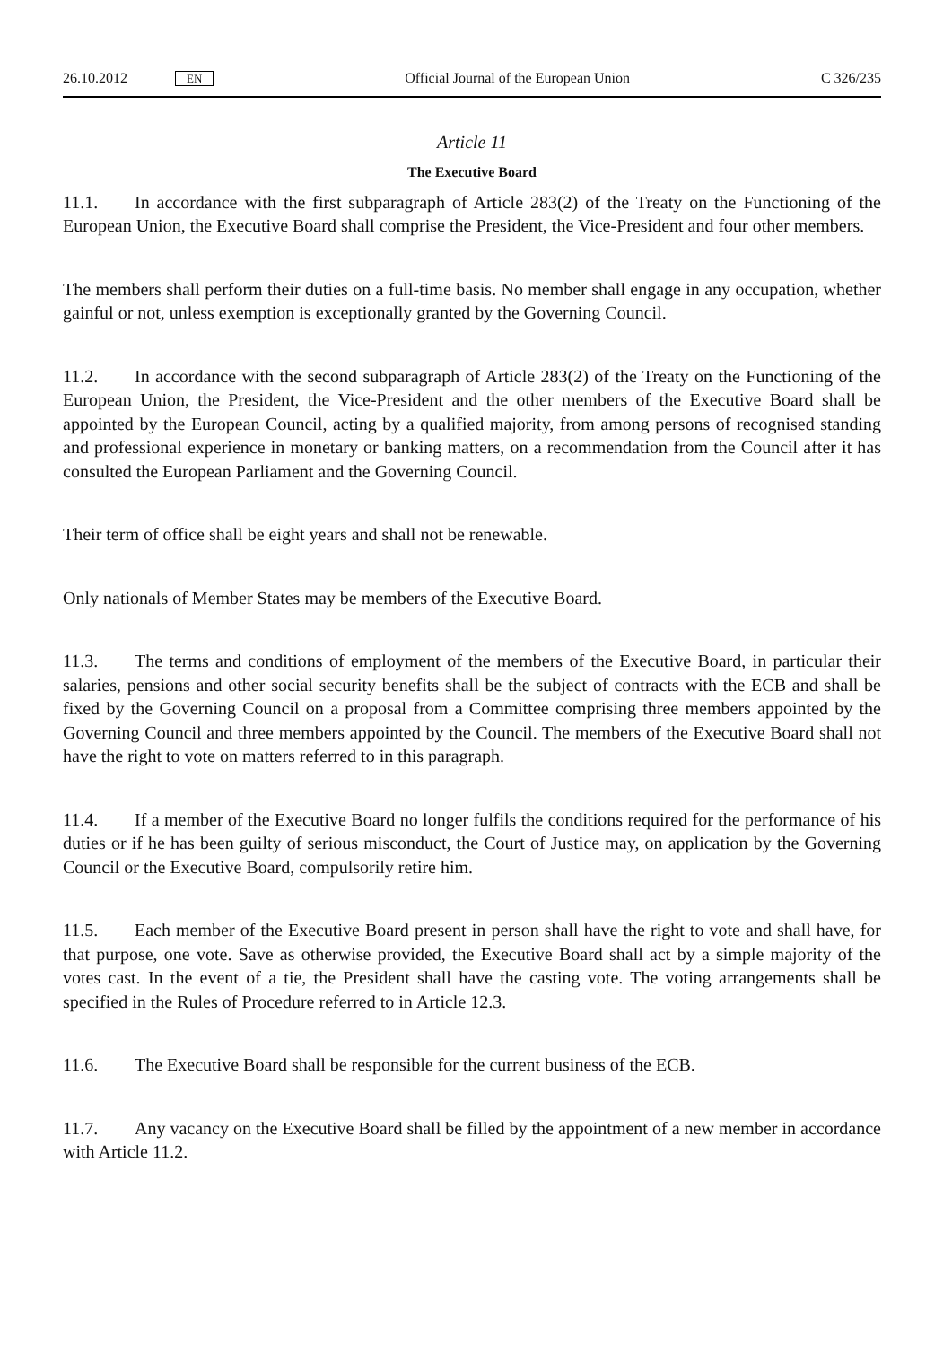26.10.2012 EN Official Journal of the European Union C 326/235
Article 11
The Executive Board
11.1. In accordance with the first subparagraph of Article 283(2) of the Treaty on the Functioning of the European Union, the Executive Board shall comprise the President, the Vice-President and four other members.
The members shall perform their duties on a full-time basis. No member shall engage in any occupation, whether gainful or not, unless exemption is exceptionally granted by the Governing Council.
11.2. In accordance with the second subparagraph of Article 283(2) of the Treaty on the Functioning of the European Union, the President, the Vice-President and the other members of the Executive Board shall be appointed by the European Council, acting by a qualified majority, from among persons of recognised standing and professional experience in monetary or banking matters, on a recommendation from the Council after it has consulted the European Parliament and the Governing Council.
Their term of office shall be eight years and shall not be renewable.
Only nationals of Member States may be members of the Executive Board.
11.3. The terms and conditions of employment of the members of the Executive Board, in particular their salaries, pensions and other social security benefits shall be the subject of contracts with the ECB and shall be fixed by the Governing Council on a proposal from a Committee comprising three members appointed by the Governing Council and three members appointed by the Council. The members of the Executive Board shall not have the right to vote on matters referred to in this paragraph.
11.4. If a member of the Executive Board no longer fulfils the conditions required for the performance of his duties or if he has been guilty of serious misconduct, the Court of Justice may, on application by the Governing Council or the Executive Board, compulsorily retire him.
11.5. Each member of the Executive Board present in person shall have the right to vote and shall have, for that purpose, one vote. Save as otherwise provided, the Executive Board shall act by a simple majority of the votes cast. In the event of a tie, the President shall have the casting vote. The voting arrangements shall be specified in the Rules of Procedure referred to in Article 12.3.
11.6. The Executive Board shall be responsible for the current business of the ECB.
11.7. Any vacancy on the Executive Board shall be filled by the appointment of a new member in accordance with Article 11.2.